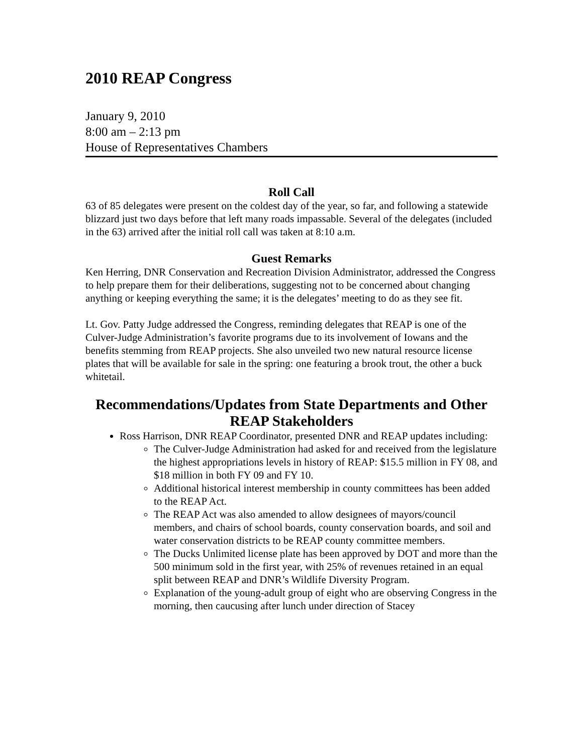2010 REAP Congress
January 9, 2010
8:00 am – 2:13 pm
House of Representatives Chambers
Roll Call
63 of 85 delegates were present on the coldest day of the year, so far, and following a statewide blizzard just two days before that left many roads impassable. Several of the delegates (included in the 63) arrived after the initial roll call was taken at 8:10 a.m.
Guest Remarks
Ken Herring, DNR Conservation and Recreation Division Administrator, addressed the Congress to help prepare them for their deliberations, suggesting not to be concerned about changing anything or keeping everything the same; it is the delegates’ meeting to do as they see fit.
Lt. Gov. Patty Judge addressed the Congress, reminding delegates that REAP is one of the Culver-Judge Administration’s favorite programs due to its involvement of Iowans and the benefits stemming from REAP projects. She also unveiled two new natural resource license plates that will be available for sale in the spring: one featuring a brook trout, the other a buck whitetail.
Recommendations/Updates from State Departments and Other REAP Stakeholders
Ross Harrison, DNR REAP Coordinator, presented DNR and REAP updates including:
The Culver-Judge Administration had asked for and received from the legislature the highest appropriations levels in history of REAP: $15.5 million in FY 08, and $18 million in both FY 09 and FY 10.
Additional historical interest membership in county committees has been added to the REAP Act.
The REAP Act was also amended to allow designees of mayors/council members, and chairs of school boards, county conservation boards, and soil and water conservation districts to be REAP county committee members.
The Ducks Unlimited license plate has been approved by DOT and more than the 500 minimum sold in the first year, with 25% of revenues retained in an equal split between REAP and DNR’s Wildlife Diversity Program.
Explanation of the young-adult group of eight who are observing Congress in the morning, then caucusing after lunch under direction of Stacey